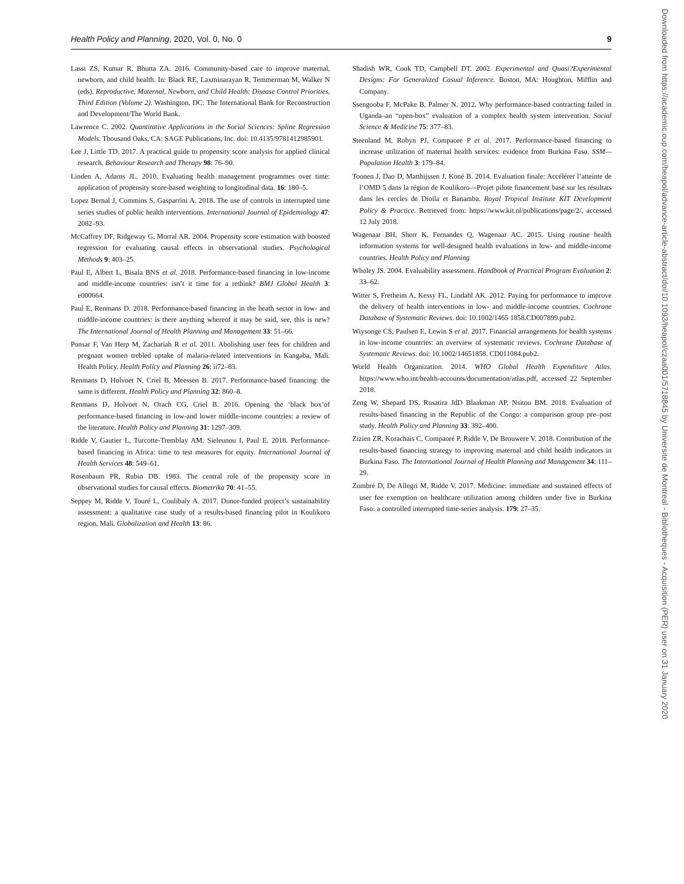Health Policy and Planning, 2020, Vol. 0, No. 0 9
Lassi ZS, Kumar R, Bhutta ZA. 2016. Community-based care to improve maternal, newborn, and child health. In: Black RE, Laxminarayan R, Temmerman M, Walker N (eds). Reproductive, Maternal, Newborn, and Child Health: Disease Control Priorities, Third Edition (Volume 2). Washington, DC: The International Bank for Reconstruction and Development/The World Bank.
Lawrence C. 2002. Quantitative Applications in the Social Sciences: Spline Regression Models. Thousand Oaks, CA: SAGE Publications, Inc. doi: 10.4135/9781412985901.
Lee J, Little TD. 2017. A practical guide to propensity score analysis for applied clinical research. Behaviour Research and Therapy 98: 76–90.
Linden A, Adams JL. 2010. Evaluating health management programmes over time: application of propensity score-based weighting to longitudinal data. 16: 180–5.
Lopez Bernal J, Cummins S, Gasparrini A. 2018. The use of controls in interrupted time series studies of public health interventions. International Journal of Epidemiology 47: 2082–93.
McCaffrey DF, Ridgeway G, Morral AR. 2004. Propensity score estimation with boosted regression for evaluating causal effects in observational studies. Psychological Methods 9: 403–25.
Paul E, Albert L, Bisala BNS et al. 2018. Performance-based financing in low-income and middle-income countries: isn’t it time for a rethink? BMJ Global Health 3: e000664.
Paul E, Renmans D. 2018. Performance-based financing in the heath sector in low- and middle-income countries: is there anything whereof it may be said, see, this is new? The International Journal of Health Planning and Management 33: 51–66.
Ponsar F, Van Herp M, Zachariah R et al. 2011. Abolishing user fees for children and pregnant women trebled uptake of malaria-related interventions in Kangaba, Mali. Health Policy. Health Policy and Planning 26: ii72–83.
Renmans D, Holvoet N, Criel B, Meessen B. 2017. Performance-based financing: the same is different. Health Policy and Planning 32: 860–8.
Renmans D, Holvoet N, Orach CG, Criel B. 2016. Opening the ‘black box’of performance-based financing in low-and lower middle-income countries: a review of the literature. Health Policy and Planning 31: 1297–309.
Ridde V, Gautier L, Turcotte-Tremblay AM, Sieleunou I, Paul E. 2018. Performance-based financing in Africa: time to test measures for equity. International Journal of Health Services 48: 549–61.
Rosenbaum PR, Rubin DB. 1983. The central role of the propensity score in observational studies for causal effects. Biometrika 70: 41–55.
Seppey M, Ridde V, Touré L, Coulibaly A. 2017. Donor-funded project’s sustainability assessment: a qualitative case study of a results-based financing pilot in Koulikoro region, Mali. Globalization and Health 13: 86.
Shadish WR, Cook TD, Campbell DT. 2002. Experimental and Quasi?Experimental Designs: For Generalized Casual Inference. Boston, MA: Houghton, Mifflin and Company.
Ssengooba F, McPake B, Palmer N. 2012. Why performance-based contracting failed in Uganda–an “open-box” evaluation of a complex health system intervention. Social Science & Medicine 75: 377–83.
Steenland M, Robyn PJ, Compaore P et al. 2017. Performance-based financing to increase utilization of maternal health services: evidence from Burkina Faso. SSM—Population Health 3: 179–84.
Toonen J, Dao D, Matthijssen J, Koné B. 2014. Evaluation finale: Accélérer l’atteinte de l’OMD 5 dans la région de Koulikoro—Projet pilote financement basé sur les résultats dans les cercles de Dioïla et Banamba. Royal Tropical Institute KIT Development Policy & Practice. Retrieved from: https://www.kit.nl/publications/page/2/, accessed 12 July 2018.
Wagenaar BH, Sherr K, Fernandes Q, Wagenaar AC. 2015. Using routine health information systems for well-designed health evaluations in low- and middle-income countries. Health Policy and Planning
Wholey JS. 2004. Evaluability assessment. Handbook of Practical Program Evaluation 2: 33–62.
Witter S, Fretheim A, Kessy FL, Lindahl AK. 2012. Paying for performance to improve the delivery of health interventions in low- and middle-income countries. Cochrane Database of Systematic Reviews. doi: 10.1002/1465 1858.CD007899.pub2.
Wiysonge CS, Paulsen E, Lewin S et al. 2017. Financial arrangements for health systems in low-income countries: an overview of systematic reviews. Cochrane Database of Systematic Reviews. doi: 10.1002/14651858. CD011084.pub2.
World Health Organization. 2014. WHO Global Health Expenditure Atlas. https://www.who.int/health-accounts/documentation/atlas.pdf, accessed 22 September 2018.
Zeng W, Shepard DS, Rusatira JdD Blaakman AP, Nsitou BM. 2018. Evaluation of results-based financing in the Republic of the Congo: a comparison group pre–post study. Health Policy and Planning 33: 392–400.
Zizien ZR, Korachais C, Compaoré P, Ridde V, De Brouwere V. 2018. Contribution of the results-based financing strategy to improving maternal and child health indicators in Burkina Faso. The International Journal of Health Planning and Management 34: 111–29.
Zombré D, De Allegri M, Ridde V. 2017. Medicine: immediate and sustained effects of user fee exemption on healthcare utilization among children under five in Burkina Faso: a controlled interrupted time-series analysis. 179: 27–35.
Downloaded from https://academic.oup.com/heapol/advance-article-abstract/doi/10.1093/heapol/czaa001/5718845 by Universite de Montreal - Bibliotheques - Acquisition (PER) user on 31 January 2020